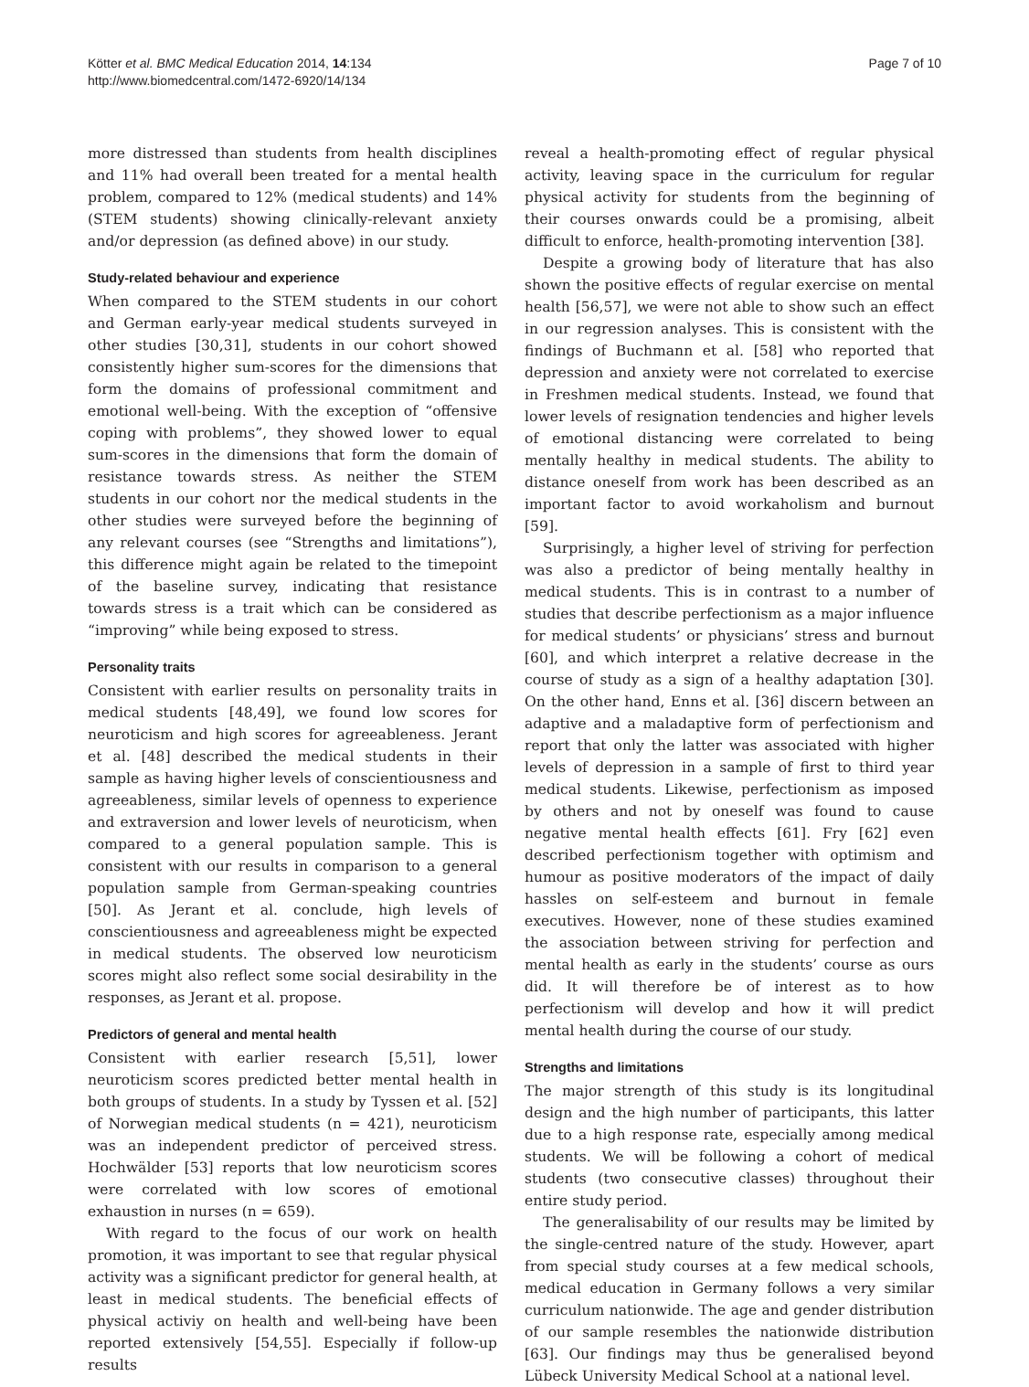Kötter et al. BMC Medical Education 2014, 14:134
http://www.biomedcentral.com/1472-6920/14/134
Page 7 of 10
more distressed than students from health disciplines and 11% had overall been treated for a mental health problem, compared to 12% (medical students) and 14% (STEM students) showing clinically-relevant anxiety and/or depression (as defined above) in our study.
Study-related behaviour and experience
When compared to the STEM students in our cohort and German early-year medical students surveyed in other studies [30,31], students in our cohort showed consistently higher sum-scores for the dimensions that form the domains of professional commitment and emotional well-being. With the exception of “offensive coping with problems”, they showed lower to equal sum-scores in the dimensions that form the domain of resistance towards stress. As neither the STEM students in our cohort nor the medical students in the other studies were surveyed before the beginning of any relevant courses (see “Strengths and limitations”), this difference might again be related to the timepoint of the baseline survey, indicating that resistance towards stress is a trait which can be considered as “improving” while being exposed to stress.
Personality traits
Consistent with earlier results on personality traits in medical students [48,49], we found low scores for neuroticism and high scores for agreeableness. Jerant et al. [48] described the medical students in their sample as having higher levels of conscientiousness and agreeableness, similar levels of openness to experience and extraversion and lower levels of neuroticism, when compared to a general population sample. This is consistent with our results in comparison to a general population sample from German-speaking countries [50]. As Jerant et al. conclude, high levels of conscientiousness and agreeableness might be expected in medical students. The observed low neuroticism scores might also reflect some social desirability in the responses, as Jerant et al. propose.
Predictors of general and mental health
Consistent with earlier research [5,51], lower neuroticism scores predicted better mental health in both groups of students. In a study by Tyssen et al. [52] of Norwegian medical students (n = 421), neuroticism was an independent predictor of perceived stress. Hochwälder [53] reports that low neuroticism scores were correlated with low scores of emotional exhaustion in nurses (n = 659).
With regard to the focus of our work on health promotion, it was important to see that regular physical activity was a significant predictor for general health, at least in medical students. The beneficial effects of physical activiy on health and well-being have been reported extensively [54,55]. Especially if follow-up results
reveal a health-promoting effect of regular physical activity, leaving space in the curriculum for regular physical activity for students from the beginning of their courses onwards could be a promising, albeit difficult to enforce, health-promoting intervention [38].
Despite a growing body of literature that has also shown the positive effects of regular exercise on mental health [56,57], we were not able to show such an effect in our regression analyses. This is consistent with the findings of Buchmann et al. [58] who reported that depression and anxiety were not correlated to exercise in Freshmen medical students. Instead, we found that lower levels of resignation tendencies and higher levels of emotional distancing were correlated to being mentally healthy in medical students. The ability to distance oneself from work has been described as an important factor to avoid workaholism and burnout [59].
Surprisingly, a higher level of striving for perfection was also a predictor of being mentally healthy in medical students. This is in contrast to a number of studies that describe perfectionism as a major influence for medical students’ or physicians’ stress and burnout [60], and which interpret a relative decrease in the course of study as a sign of a healthy adaptation [30]. On the other hand, Enns et al. [36] discern between an adaptive and a maladaptive form of perfectionism and report that only the latter was associated with higher levels of depression in a sample of first to third year medical students. Likewise, perfectionism as imposed by others and not by oneself was found to cause negative mental health effects [61]. Fry [62] even described perfectionism together with optimism and humour as positive moderators of the impact of daily hassles on self-esteem and burnout in female executives. However, none of these studies examined the association between striving for perfection and mental health as early in the students’ course as ours did. It will therefore be of interest as to how perfectionism will develop and how it will predict mental health during the course of our study.
Strengths and limitations
The major strength of this study is its longitudinal design and the high number of participants, this latter due to a high response rate, especially among medical students. We will be following a cohort of medical students (two consecutive classes) throughout their entire study period.
The generalisability of our results may be limited by the single-centred nature of the study. However, apart from special study courses at a few medical schools, medical education in Germany follows a very similar curriculum nationwide. The age and gender distribution of our sample resembles the nationwide distribution [63]. Our findings may thus be generalised beyond Lübeck University Medical School at a national level.